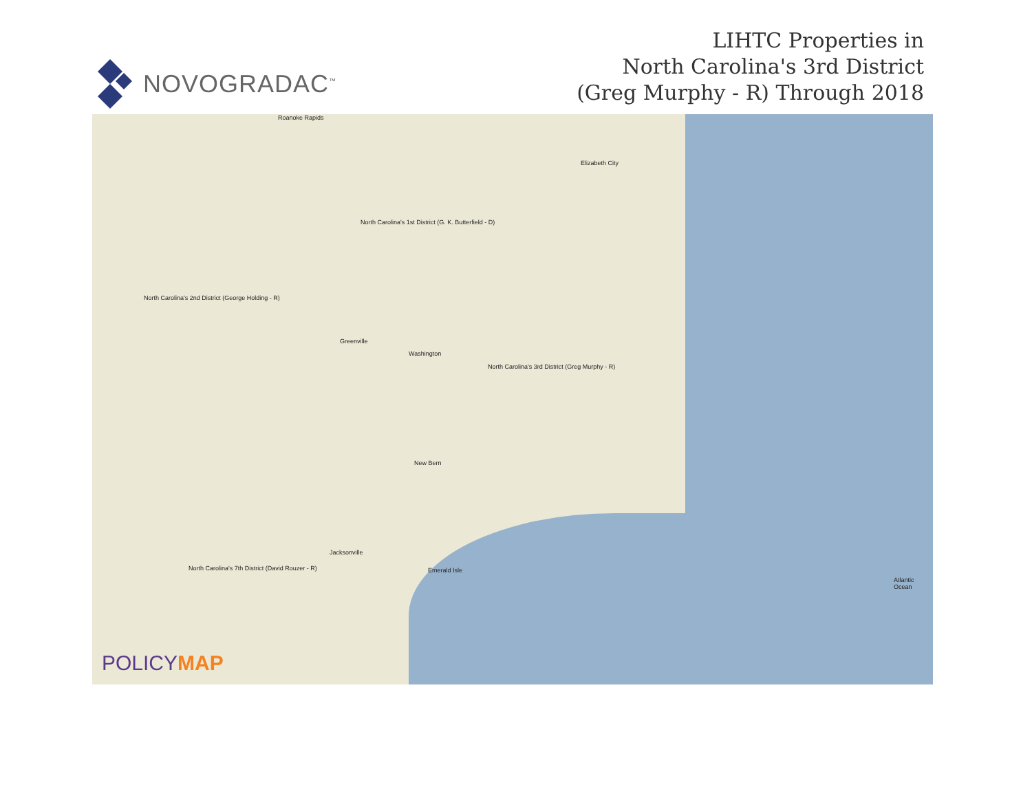NOVOGRADAC<sup>™</sup>
LIHTC Properties in
North Carolina's 3rd District
(Greg Murphy - R) Through 2018
Roanoke Rapids
Elizabeth City
North Carolina's 1st District (G. K. Butterfield - D)
Greenville
Washington
North Carolina's 3rd District (Greg Murphy - R)
New Bern
Jacksonville
North Carolina's 7th District (David Rouzer - R)
North Carolina's 2nd District (George Holding - R)
Atlantic Ocean
Emerald Isle
POLICYMAP